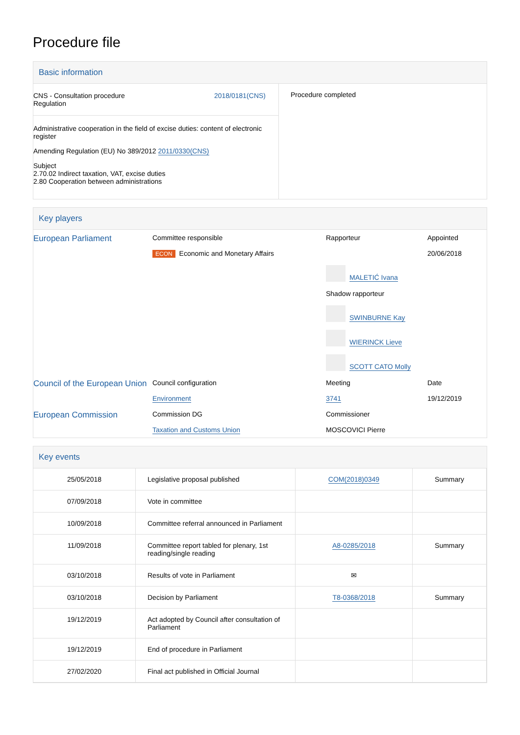Procedure file
Basic information
| CNS - Consultation procedure Regulation 2018/0181(CNS) Administrative cooperation in the field of excise duties: content of electronic register Amending Regulation (EU) No 389/2012 2011/0330(CNS) Subject 2.70.02 Indirect taxation, VAT, excise duties 2.80 Cooperation between administrations | Procedure completed |
Key players
| European Parliament | Committee responsible ECON Economic and Monetary Affairs | Rapporteur MALETIĆ Ivana Shadow rapporteur SWINBURNE Kay WIERINCK Lieve SCOTT CATO Molly | Appointed 20/06/2018 |
| Council of the European Union | Council configuration Environment | Meeting 3741 | Date 19/12/2019 |
| European Commission | Commission DG Taxation and Customs Union | Commissioner MOSCOVICI Pierre | |
Key events
| 25/05/2018 | Legislative proposal published | COM(2018)0349 | Summary |
| 07/09/2018 | Vote in committee | | |
| 10/09/2018 | Committee referral announced in Parliament | | |
| 11/09/2018 | Committee report tabled for plenary, 1st reading/single reading | A8-0285/2018 | Summary |
| 03/10/2018 | Results of vote in Parliament | ✉ | |
| 03/10/2018 | Decision by Parliament | T8-0368/2018 | Summary |
| 19/12/2019 | Act adopted by Council after consultation of Parliament | | |
| 19/12/2019 | End of procedure in Parliament | | |
| 27/02/2020 | Final act published in Official Journal | | |